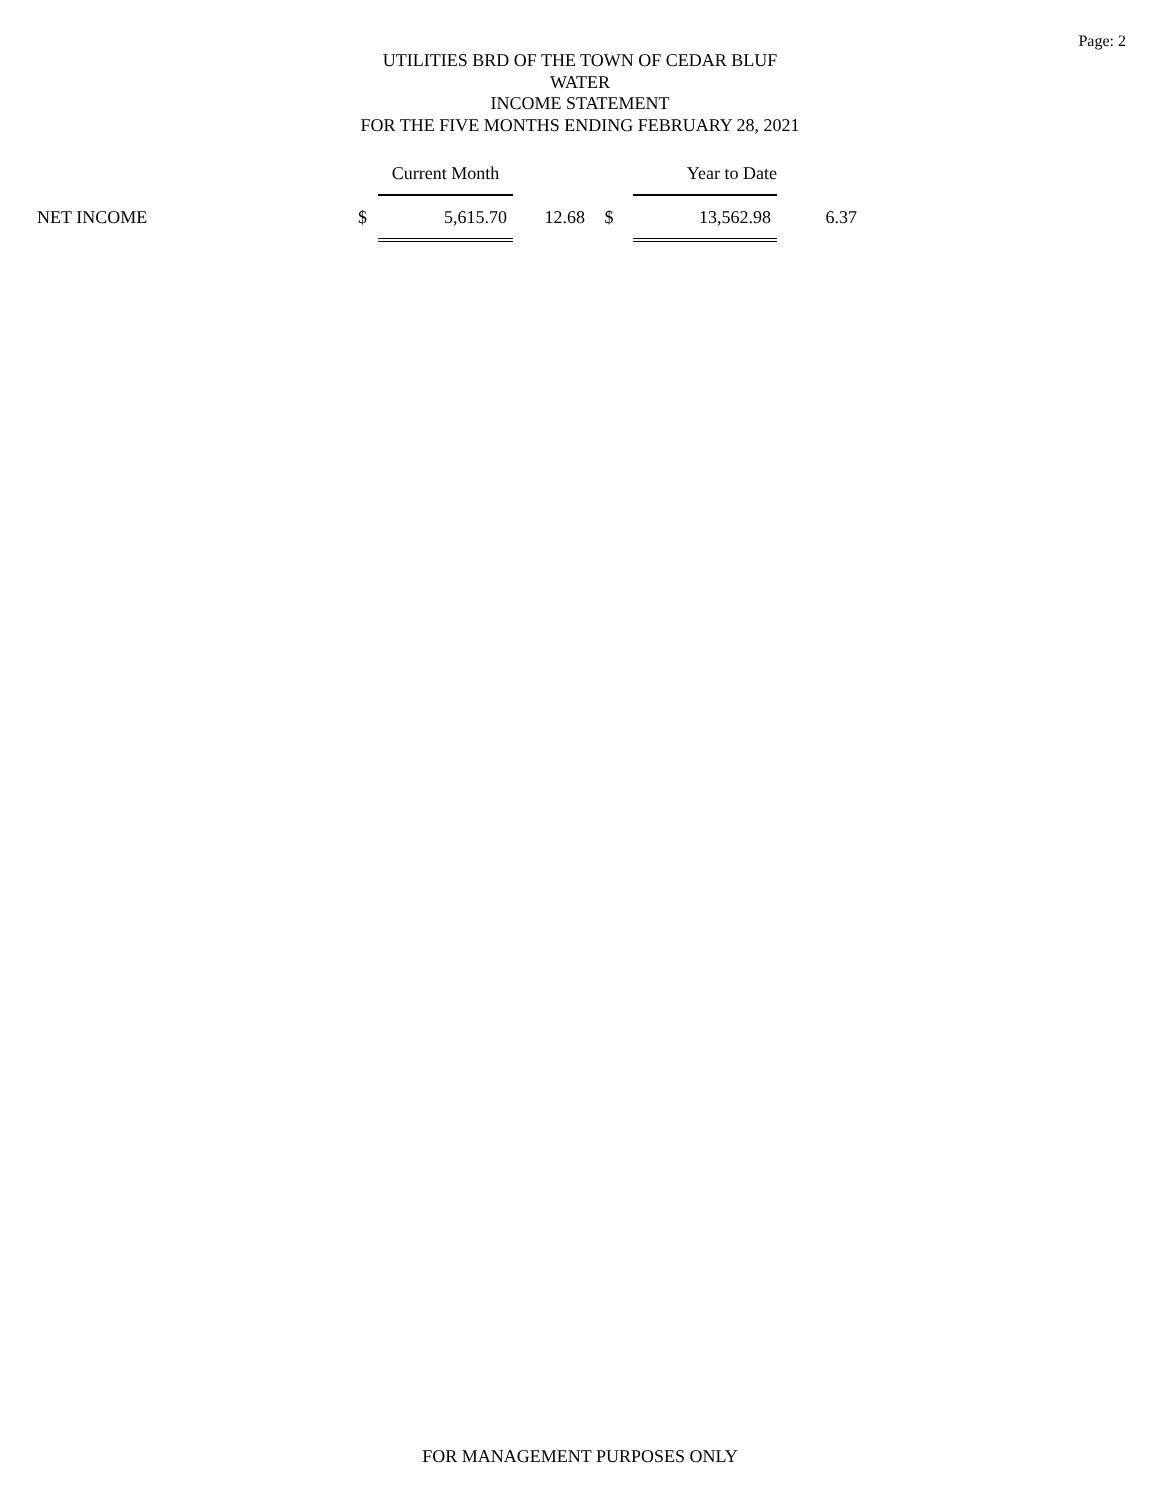Page: 2
UTILITIES BRD OF THE TOWN OF CEDAR BLUF
WATER
INCOME STATEMENT
FOR THE FIVE MONTHS ENDING FEBRUARY 28, 2021
| | | Current Month | | | Year to Date | |
| --- | --- | --- | --- | --- | --- | --- |
| NET INCOME | $ | 5,615.70 | 12.68 | $ | 13,562.98 | 6.37 |
FOR MANAGEMENT PURPOSES ONLY